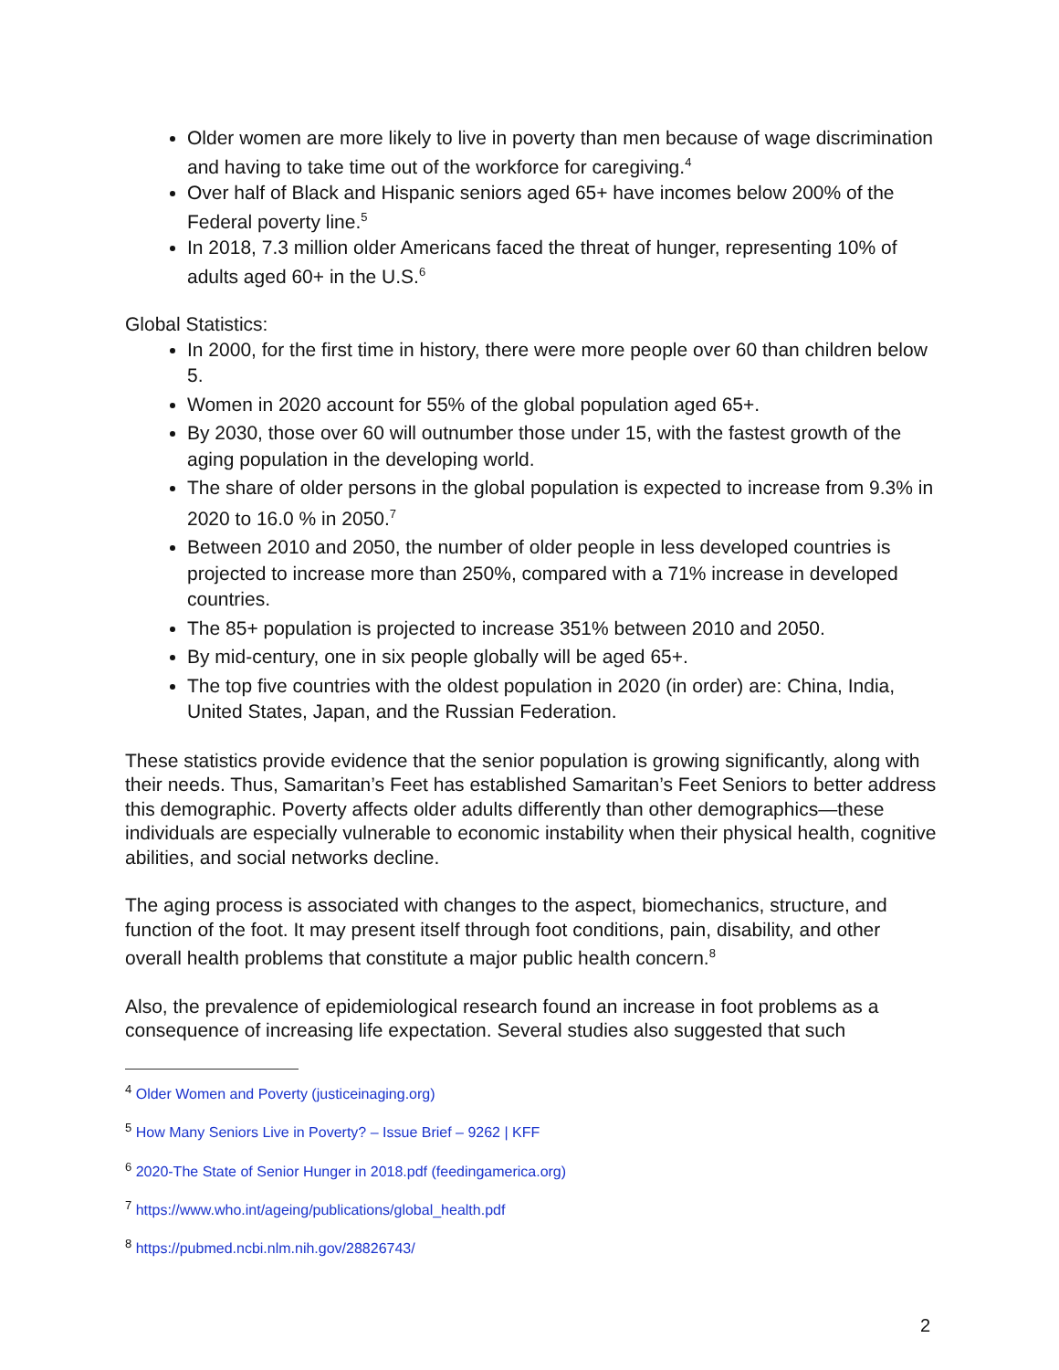Older women are more likely to live in poverty than men because of wage discrimination and having to take time out of the workforce for caregiving.<sup>4</sup>
Over half of Black and Hispanic seniors aged 65+ have incomes below 200% of the Federal poverty line.<sup>5</sup>
In 2018, 7.3 million older Americans faced the threat of hunger, representing 10% of adults aged 60+ in the U.S.<sup>6</sup>
Global Statistics:
In 2000, for the first time in history, there were more people over 60 than children below 5.
Women in 2020 account for 55% of the global population aged 65+.
By 2030, those over 60 will outnumber those under 15, with the fastest growth of the aging population in the developing world.
The share of older persons in the global population is expected to increase from 9.3% in 2020 to 16.0 % in 2050.<sup>7</sup>
Between 2010 and 2050, the number of older people in less developed countries is projected to increase more than 250%, compared with a 71% increase in developed countries.
The 85+ population is projected to increase 351% between 2010 and 2050.
By mid-century, one in six people globally will be aged 65+.
The top five countries with the oldest population in 2020 (in order) are: China, India, United States, Japan, and the Russian Federation.
These statistics provide evidence that the senior population is growing significantly, along with their needs. Thus, Samaritan’s Feet has established Samaritan’s Feet Seniors to better address this demographic. Poverty affects older adults differently than other demographics—these individuals are especially vulnerable to economic instability when their physical health, cognitive abilities, and social networks decline.
The aging process is associated with changes to the aspect, biomechanics, structure, and function of the foot. It may present itself through foot conditions, pain, disability, and other overall health problems that constitute a major public health concern.<sup>8</sup>
Also, the prevalence of epidemiological research found an increase in foot problems as a consequence of increasing life expectation. Several studies also suggested that such
<sup>4</sup> Older Women and Poverty (justiceinaging.org)
<sup>5</sup> How Many Seniors Live in Poverty? – Issue Brief – 9262 | KFF
<sup>6</sup> 2020-The State of Senior Hunger in 2018.pdf (feedingamerica.org)
<sup>7</sup> https://www.who.int/ageing/publications/global_health.pdf
<sup>8</sup> https://pubmed.ncbi.nlm.nih.gov/28826743/
2